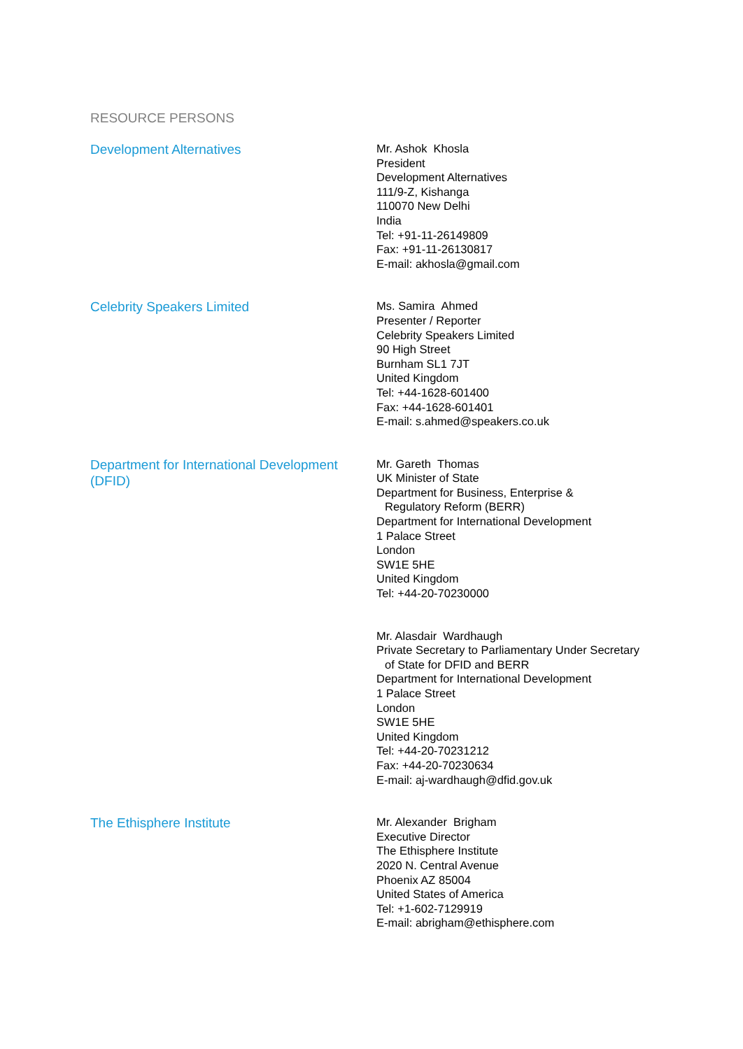RESOURCE PERSONS
Development Alternatives
Mr. Ashok Khosla
President
Development Alternatives
111/9-Z, Kishanga
110070 New Delhi
India
Tel: +91-11-26149809
Fax: +91-11-26130817
E-mail: akhosla@gmail.com
Celebrity Speakers Limited
Ms. Samira Ahmed
Presenter / Reporter
Celebrity Speakers Limited
90 High Street
Burnham SL1 7JT
United Kingdom
Tel: +44-1628-601400
Fax: +44-1628-601401
E-mail: s.ahmed@speakers.co.uk
Department for International Development (DFID)
Mr. Gareth Thomas
UK Minister of State
Department for Business, Enterprise &
Regulatory Reform (BERR)
Department for International Development
1 Palace Street
London
SW1E 5HE
United Kingdom
Tel: +44-20-70230000
Mr. Alasdair Wardhaugh
Private Secretary to Parliamentary Under Secretary
of State for DFID and BERR
Department for International Development
1 Palace Street
London
SW1E 5HE
United Kingdom
Tel: +44-20-70231212
Fax: +44-20-70230634
E-mail: aj-wardhaugh@dfid.gov.uk
The Ethisphere Institute
Mr. Alexander Brigham
Executive Director
The Ethisphere Institute
2020 N. Central Avenue
Phoenix AZ 85004
United States of America
Tel: +1-602-7129919
E-mail: abrigham@ethisphere.com